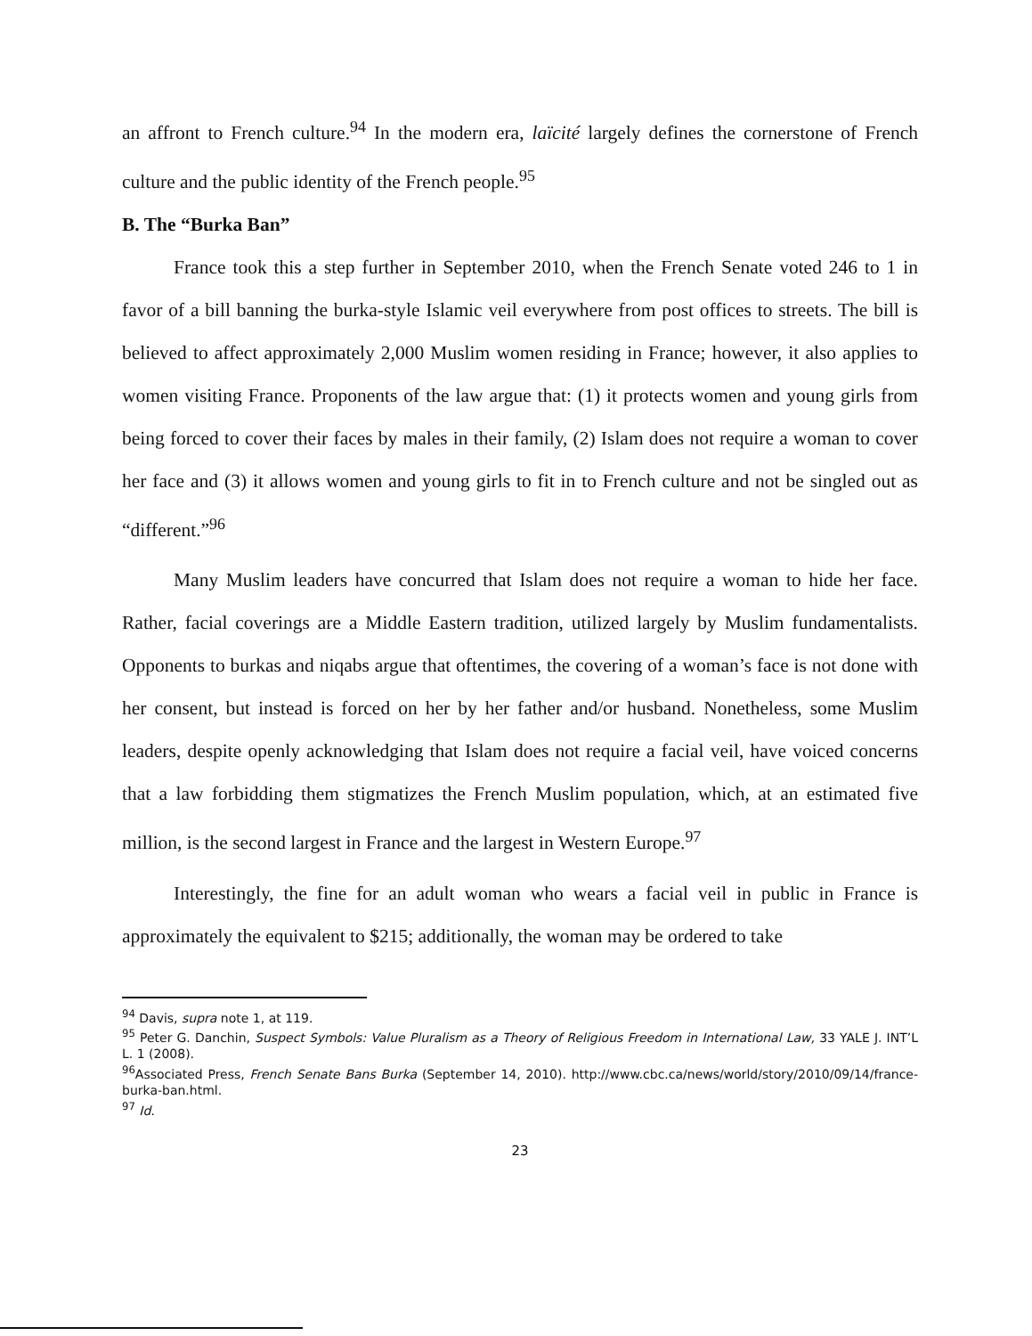an affront to French culture.<sup>94</sup> In the modern era, laïcité largely defines the cornerstone of French culture and the public identity of the French people.<sup>95</sup>
B. The “Burka Ban”
France took this a step further in September 2010, when the French Senate voted 246 to 1 in favor of a bill banning the burka-style Islamic veil everywhere from post offices to streets. The bill is believed to affect approximately 2,000 Muslim women residing in France; however, it also applies to women visiting France. Proponents of the law argue that: (1) it protects women and young girls from being forced to cover their faces by males in their family, (2) Islam does not require a woman to cover her face and (3) it allows women and young girls to fit in to French culture and not be singled out as “different.”<sup>96</sup>
Many Muslim leaders have concurred that Islam does not require a woman to hide her face. Rather, facial coverings are a Middle Eastern tradition, utilized largely by Muslim fundamentalists. Opponents to burkas and niqabs argue that oftentimes, the covering of a woman’s face is not done with her consent, but instead is forced on her by her father and/or husband. Nonetheless, some Muslim leaders, despite openly acknowledging that Islam does not require a facial veil, have voiced concerns that a law forbidding them stigmatizes the French Muslim population, which, at an estimated five million, is the second largest in France and the largest in Western Europe.<sup>97</sup>
Interestingly, the fine for an adult woman who wears a facial veil in public in France is approximately the equivalent to $215; additionally, the woman may be ordered to take
<sup>94</sup> Davis, supra note 1, at 119.
<sup>95</sup> Peter G. Danchin, Suspect Symbols: Value Pluralism as a Theory of Religious Freedom in International Law, 33 YALE J. INT’L L. 1 (2008).
<sup>96</sup> Associated Press, French Senate Bans Burka (September 14, 2010). http://www.cbc.ca/news/world/story/2010/09/14/france-burka-ban.html.
<sup>97</sup> Id.
23